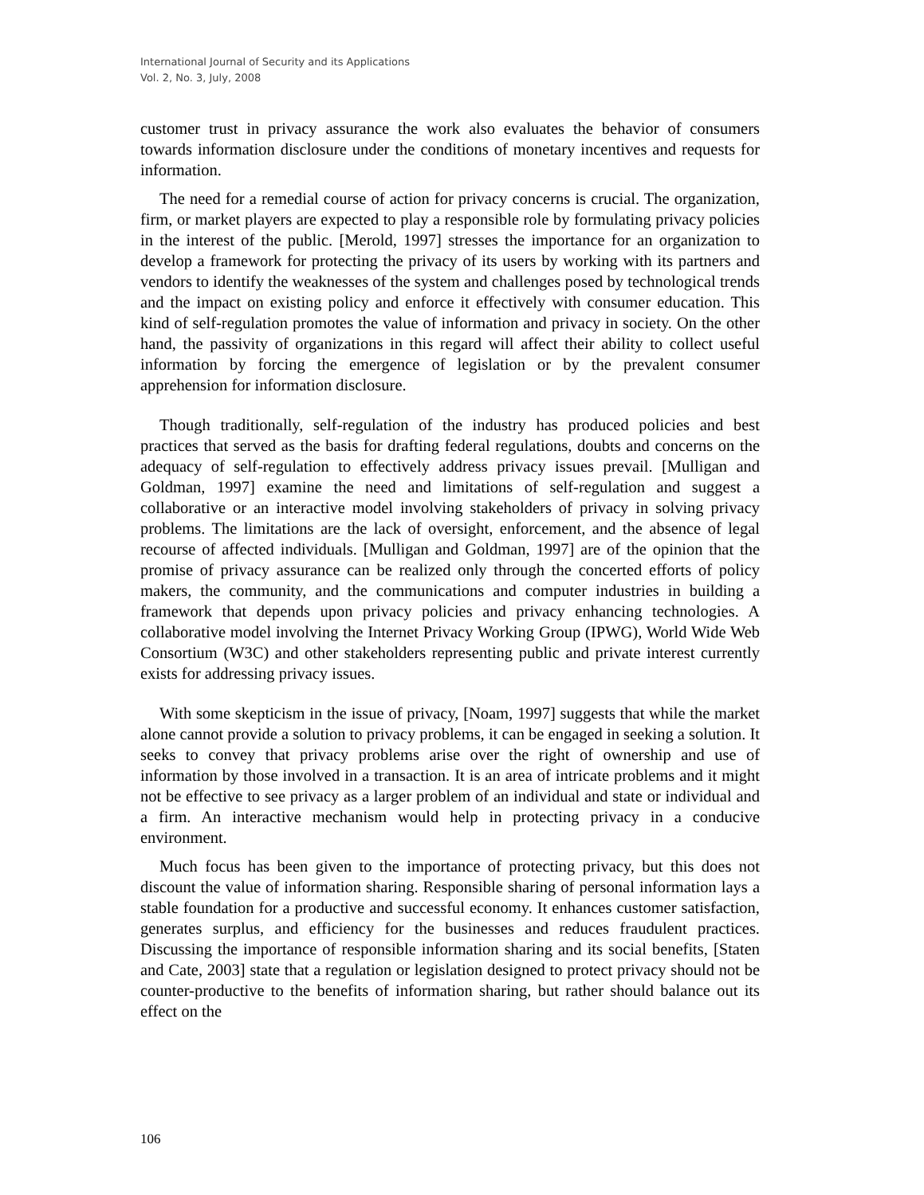International Journal of Security and its Applications
Vol. 2, No. 3, July, 2008
customer trust in privacy assurance the work also evaluates the behavior of consumers towards information disclosure under the conditions of monetary incentives and requests for information.
The need for a remedial course of action for privacy concerns is crucial. The organization, firm, or market players are expected to play a responsible role by formulating privacy policies in the interest of the public. [Merold, 1997] stresses the importance for an organization to develop a framework for protecting the privacy of its users by working with its partners and vendors to identify the weaknesses of the system and challenges posed by technological trends and the impact on existing policy and enforce it effectively with consumer education. This kind of self-regulation promotes the value of information and privacy in society. On the other hand, the passivity of organizations in this regard will affect their ability to collect useful information by forcing the emergence of legislation or by the prevalent consumer apprehension for information disclosure.
Though traditionally, self-regulation of the industry has produced policies and best practices that served as the basis for drafting federal regulations, doubts and concerns on the adequacy of self-regulation to effectively address privacy issues prevail. [Mulligan and Goldman, 1997] examine the need and limitations of self-regulation and suggest a collaborative or an interactive model involving stakeholders of privacy in solving privacy problems. The limitations are the lack of oversight, enforcement, and the absence of legal recourse of affected individuals. [Mulligan and Goldman, 1997] are of the opinion that the promise of privacy assurance can be realized only through the concerted efforts of policy makers, the community, and the communications and computer industries in building a framework that depends upon privacy policies and privacy enhancing technologies. A collaborative model involving the Internet Privacy Working Group (IPWG), World Wide Web Consortium (W3C) and other stakeholders representing public and private interest currently exists for addressing privacy issues.
With some skepticism in the issue of privacy, [Noam, 1997] suggests that while the market alone cannot provide a solution to privacy problems, it can be engaged in seeking a solution. It seeks to convey that privacy problems arise over the right of ownership and use of information by those involved in a transaction. It is an area of intricate problems and it might not be effective to see privacy as a larger problem of an individual and state or individual and a firm. An interactive mechanism would help in protecting privacy in a conducive environment.
Much focus has been given to the importance of protecting privacy, but this does not discount the value of information sharing. Responsible sharing of personal information lays a stable foundation for a productive and successful economy. It enhances customer satisfaction, generates surplus, and efficiency for the businesses and reduces fraudulent practices. Discussing the importance of responsible information sharing and its social benefits, [Staten and Cate, 2003] state that a regulation or legislation designed to protect privacy should not be counter-productive to the benefits of information sharing, but rather should balance out its effect on the
106